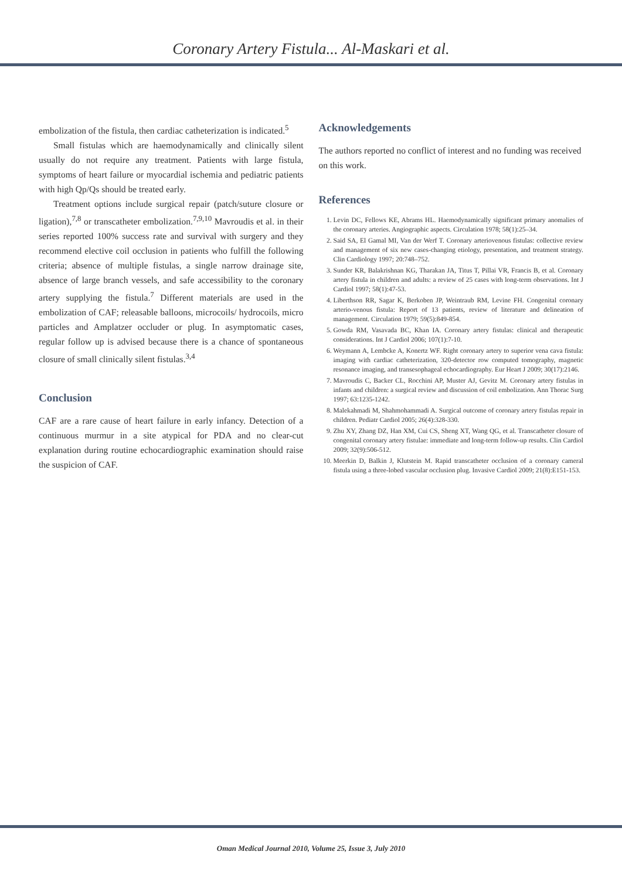Coronary Artery Fistula... Al-Maskari et al.
embolization of the fistula, then cardiac catheterization is indicated.<sup>5</sup>
Small fistulas which are haemodynamically and clinically silent usually do not require any treatment. Patients with large fistula, symptoms of heart failure or myocardial ischemia and pediatric patients with high Qp/Qs should be treated early.
Treatment options include surgical repair (patch/suture closure or ligation),<sup>7,8</sup> or transcatheter embolization.<sup>7,9,10</sup> Mavroudis et al. in their series reported 100% success rate and survival with surgery and they recommend elective coil occlusion in patients who fulfill the following criteria; absence of multiple fistulas, a single narrow drainage site, absence of large branch vessels, and safe accessibility to the coronary artery supplying the fistula.<sup>7</sup> Different materials are used in the embolization of CAF; releasable balloons, microcoils/ hydrocoils, micro particles and Amplatzer occluder or plug. In asymptomatic cases, regular follow up is advised because there is a chance of spontaneous closure of small clinically silent fistulas.<sup>3,4</sup>
Conclusion
CAF are a rare cause of heart failure in early infancy. Detection of a continuous murmur in a site atypical for PDA and no clear-cut explanation during routine echocardiographic examination should raise the suspicion of CAF.
Acknowledgements
The authors reported no conflict of interest and no funding was received on this work.
References
1. Levin DC, Fellows KE, Abrams HL. Haemodynamically significant primary anomalies of the coronary arteries. Angiographic aspects. Circulation 1978; 58(1):25–34.
2. Said SA, El Gamal MI, Van der Werf T. Coronary arteriovenous fistulas: collective review and management of six new cases-changing etiology, presentation, and treatment strategy. Clin Cardiology 1997; 20:748–752.
3. Sunder KR, Balakrishnan KG, Tharakan JA, Titus T, Pillai VR, Francis B, et al. Coronary artery fistula in children and adults: a review of 25 cases with long-term observations. Int J Cardiol 1997; 58(1):47-53.
4. Liberthson RR, Sagar K, Berkoben JP, Weintraub RM, Levine FH. Congenital coronary arterio-venous fistula: Report of 13 patients, review of literature and delineation of management. Circulation 1979; 59(5):849-854.
5. Gowda RM, Vasavada BC, Khan IA. Coronary artery fistulas: clinical and therapeutic considerations. Int J Cardiol 2006; 107(1):7-10.
6. Weymann A, Lembcke A, Konertz WF. Right coronary artery to superior vena cava fistula: imaging with cardiac catheterization, 320-detector row computed tomography, magnetic resonance imaging, and transesophageal echocardiography. Eur Heart J 2009; 30(17):2146.
7. Mavroudis C, Backer CL, Rocchini AP, Muster AJ, Gevitz M. Coronary artery fistulas in infants and children: a surgical review and discussion of coil embolization. Ann Thorac Surg 1997; 63:1235-1242.
8. Malekahmadi M, Shahmohammadi A. Surgical outcome of coronary artery fistulas repair in children. Pediatr Cardiol 2005; 26(4):328-330.
9. Zhu XY, Zhang DZ, Han XM, Cui CS, Sheng XT, Wang QG, et al. Transcatheter closure of congenital coronary artery fistulae: immediate and long-term follow-up results. Clin Cardiol 2009; 32(9):506-512.
10. Meerkin D, Balkin J, Klutstein M. Rapid transcatheter occlusion of a coronary cameral fistula using a three-lobed vascular occlusion plug. Invasive Cardiol 2009; 21(8):E151-153.
Oman Medical Journal 2010, Volume 25, Issue 3, July 2010